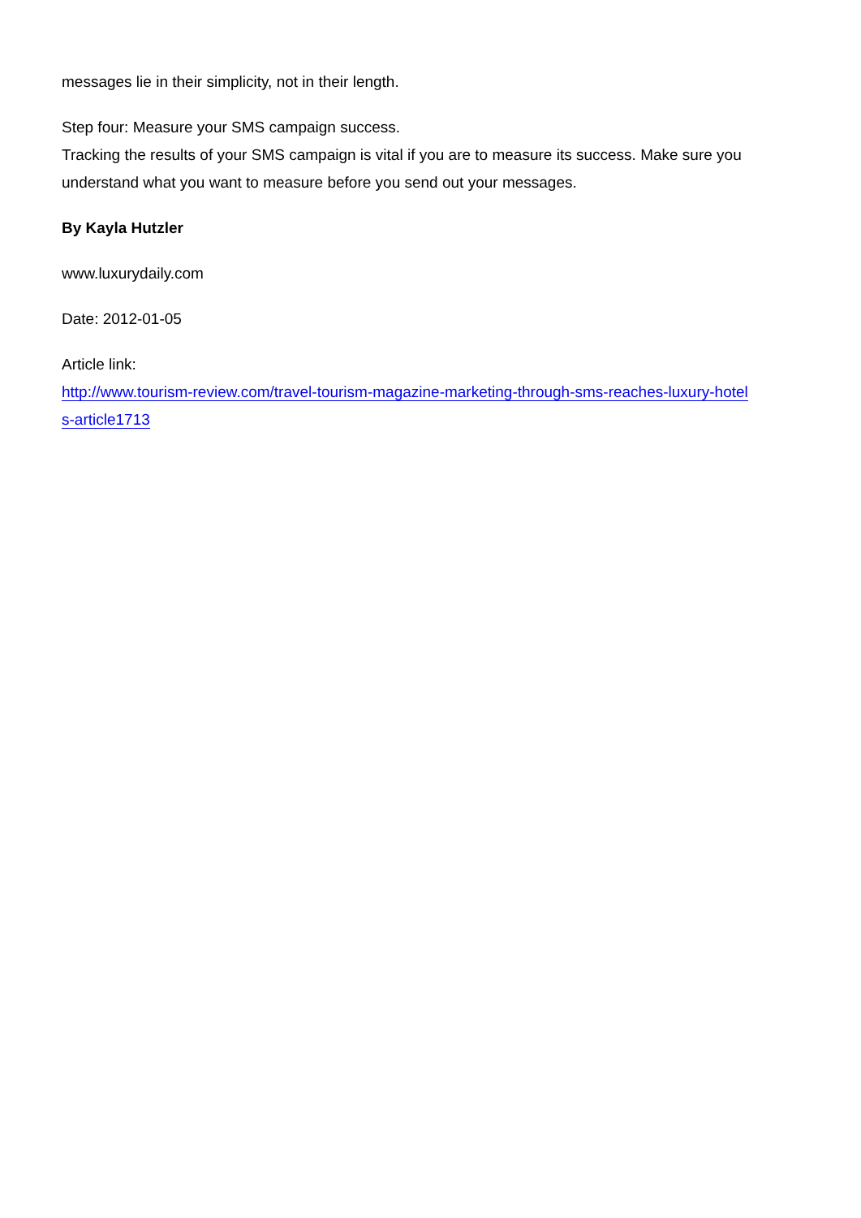messages lie in their simplicity, not in their length.
Step four: Measure your SMS campaign success.
Tracking the results of your SMS campaign is vital if you are to measure its success. Make sure you understand what you want to measure before you send out your messages.
By Kayla Hutzler
www.luxurydaily.com
Date: 2012-01-05
Article link:
http://www.tourism-review.com/travel-tourism-magazine-marketing-through-sms-reaches-luxury-hotel
s-article1713